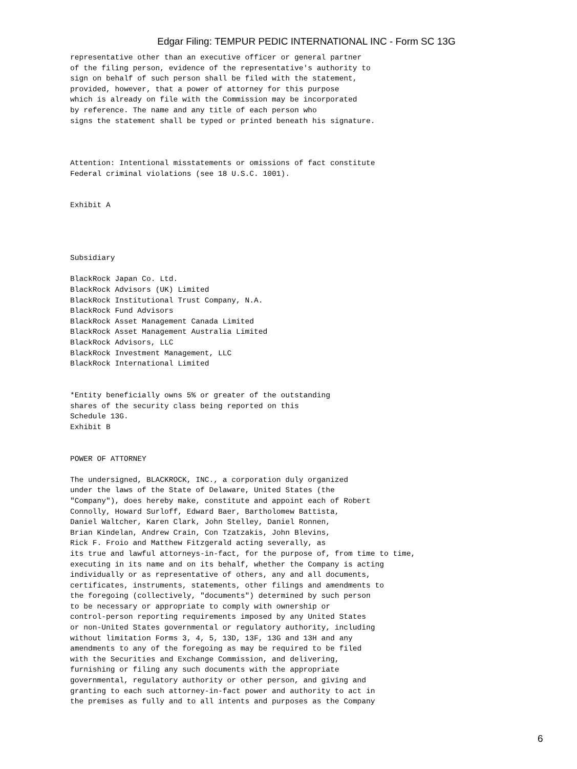Edgar Filing: TEMPUR PEDIC INTERNATIONAL INC - Form SC 13G
representative other than an executive officer or general partner
of the filing person, evidence of the representative's authority to
sign on behalf of such person shall be filed with the statement,
provided, however, that a power of attorney for this purpose
which is already on file with the Commission may be incorporated
by reference. The name and any title of each person who
signs the statement shall be typed or printed beneath his signature.



Attention: Intentional misstatements or omissions of fact constitute
Federal criminal violations (see 18 U.S.C. 1001).


Exhibit A




Subsidiary

BlackRock Japan Co. Ltd.
BlackRock Advisors (UK) Limited
BlackRock Institutional Trust Company, N.A.
BlackRock Fund Advisors
BlackRock Asset Management Canada Limited
BlackRock Asset Management Australia Limited
BlackRock Advisors, LLC
BlackRock Investment Management, LLC
BlackRock International Limited


*Entity beneficially owns 5% or greater of the outstanding
shares of the security class being reported on this
Schedule 13G.
Exhibit B


POWER OF ATTORNEY

The undersigned, BLACKROCK, INC., a corporation duly organized
under the laws of the State of Delaware, United States (the
"Company"), does hereby make, constitute and appoint each of Robert
Connolly, Howard Surloff, Edward Baer, Bartholomew Battista,
Daniel Waltcher, Karen Clark, John Stelley, Daniel Ronnen,
Brian Kindelan, Andrew Crain, Con Tzatzakis, John Blevins,
Rick F. Froio and Matthew Fitzgerald acting severally, as
its true and lawful attorneys-in-fact, for the purpose of, from time to time,
executing in its name and on its behalf, whether the Company is acting
individually or as representative of others, any and all documents,
certificates, instruments, statements, other filings and amendments to
the foregoing (collectively, "documents") determined by such person
to be necessary or appropriate to comply with ownership or
control-person reporting requirements imposed by any United States
or non-United States governmental or regulatory authority, including
without limitation Forms 3, 4, 5, 13D, 13F, 13G and 13H and any
amendments to any of the foregoing as may be required to be filed
with the Securities and Exchange Commission, and delivering,
furnishing or filing any such documents with the appropriate
governmental, regulatory authority or other person, and giving and
granting to each such attorney-in-fact power and authority to act in
the premises as fully and to all intents and purposes as the Company
6